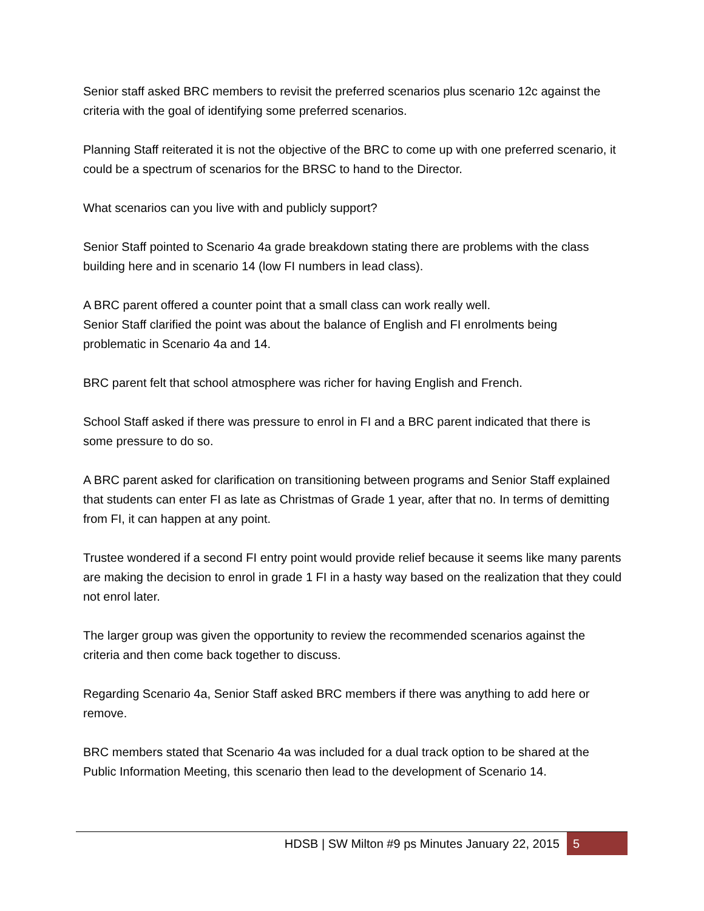Senior staff asked BRC members to revisit the preferred scenarios plus scenario 12c against the criteria with the goal of identifying some preferred scenarios.
Planning Staff reiterated it is not the objective of the BRC to come up with one preferred scenario, it could be a spectrum of scenarios for the BRSC to hand to the Director.
What scenarios can you live with and publicly support?
Senior Staff pointed to Scenario 4a grade breakdown stating there are problems with the class building here and in scenario 14 (low FI numbers in lead class).
A BRC parent offered a counter point that a small class can work really well.
Senior Staff clarified the point was about the balance of English and FI enrolments being problematic in Scenario 4a and 14.
BRC parent felt that school atmosphere was richer for having English and French.
School Staff asked if there was pressure to enrol in FI and a BRC parent indicated that there is some pressure to do so.
A BRC parent asked for clarification on transitioning between programs and Senior Staff explained that students can enter FI as late as Christmas of Grade 1 year, after that no. In terms of demitting from FI, it can happen at any point.
Trustee wondered if a second FI entry point would provide relief because it seems like many parents are making the decision to enrol in grade 1 FI in a hasty way based on the realization that they could not enrol later.
The larger group was given the opportunity to review the recommended scenarios against the criteria and then come back together to discuss.
Regarding Scenario 4a, Senior Staff asked BRC members if there was anything to add here or remove.
BRC members stated that Scenario 4a was included for a dual track option to be shared at the Public Information Meeting, this scenario then lead to the development of Scenario 14.
HDSB | SW Milton #9 ps Minutes January 22, 2015 5